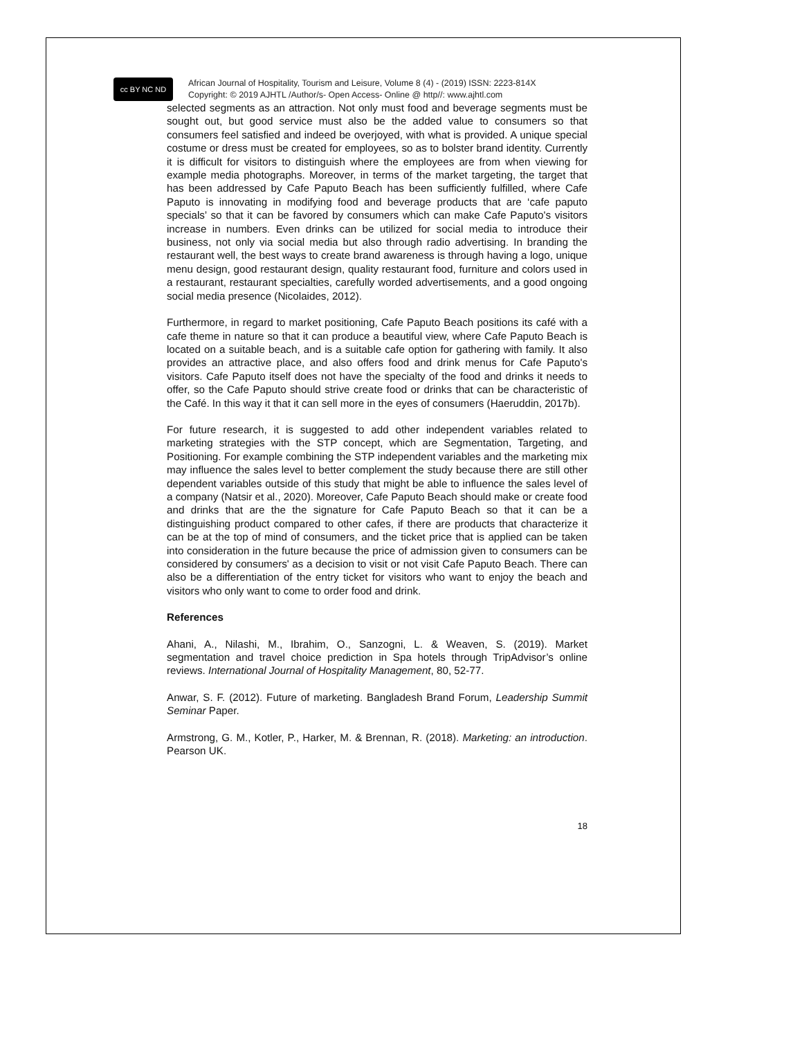cc BY NC ND
African Journal of Hospitality, Tourism and Leisure, Volume 8 (4) - (2019) ISSN: 2223-814X
Copyright: © 2019 AJHTL /Author/s- Open Access- Online @ http//: www.ajhtl.com
selected segments as an attraction. Not only must food and beverage segments must be sought out, but good service must also be the added value to consumers so that consumers feel satisfied and indeed be overjoyed, with what is provided. A unique special costume or dress must be created for employees, so as to bolster brand identity. Currently it is difficult for visitors to distinguish where the employees are from when viewing for example media photographs. Moreover, in terms of the market targeting, the target that has been addressed by Cafe Paputo Beach has been sufficiently fulfilled, where Cafe Paputo is innovating in modifying food and beverage products that are ‘cafe paputo specials’ so that it can be favored by consumers which can make Cafe Paputo's visitors increase in numbers. Even drinks can be utilized for social media to introduce their business, not only via social media but also through radio advertising. In branding the restaurant well, the best ways to create brand awareness is through having a logo, unique menu design, good restaurant design, quality restaurant food, furniture and colors used in a restaurant, restaurant specialties, carefully worded advertisements, and a good ongoing social media presence (Nicolaides, 2012).
Furthermore, in regard to market positioning, Cafe Paputo Beach positions its café with a cafe theme in nature so that it can produce a beautiful view, where Cafe Paputo Beach is located on a suitable beach, and is a suitable cafe option for gathering with family. It also provides an attractive place, and also offers food and drink menus for Cafe Paputo's visitors. Cafe Paputo itself does not have the specialty of the food and drinks it needs to offer, so the Cafe Paputo should strive create food or drinks that can be characteristic of the Café. In this way it that it can sell more in the eyes of consumers (Haeruddin, 2017b).
For future research, it is suggested to add other independent variables related to marketing strategies with the STP concept, which are Segmentation, Targeting, and Positioning. For example combining the STP independent variables and the marketing mix may influence the sales level to better complement the study because there are still other dependent variables outside of this study that might be able to influence the sales level of a company (Natsir et al., 2020). Moreover, Cafe Paputo Beach should make or create food and drinks that are the the signature for Cafe Paputo Beach so that it can be a distinguishing product compared to other cafes, if there are products that characterize it can be at the top of mind of consumers, and the ticket price that is applied can be taken into consideration in the future because the price of admission given to consumers can be considered by consumers' as a decision to visit or not visit Cafe Paputo Beach. There can also be a differentiation of the entry ticket for visitors who want to enjoy the beach and visitors who only want to come to order food and drink.
References
Ahani, A., Nilashi, M., Ibrahim, O., Sanzogni, L. & Weaven, S. (2019). Market segmentation and travel choice prediction in Spa hotels through TripAdvisor’s online reviews. International Journal of Hospitality Management, 80, 52-77.
Anwar, S. F. (2012). Future of marketing. Bangladesh Brand Forum, Leadership Summit Seminar Paper.
Armstrong, G. M., Kotler, P., Harker, M. & Brennan, R. (2018). Marketing: an introduction. Pearson UK.
18